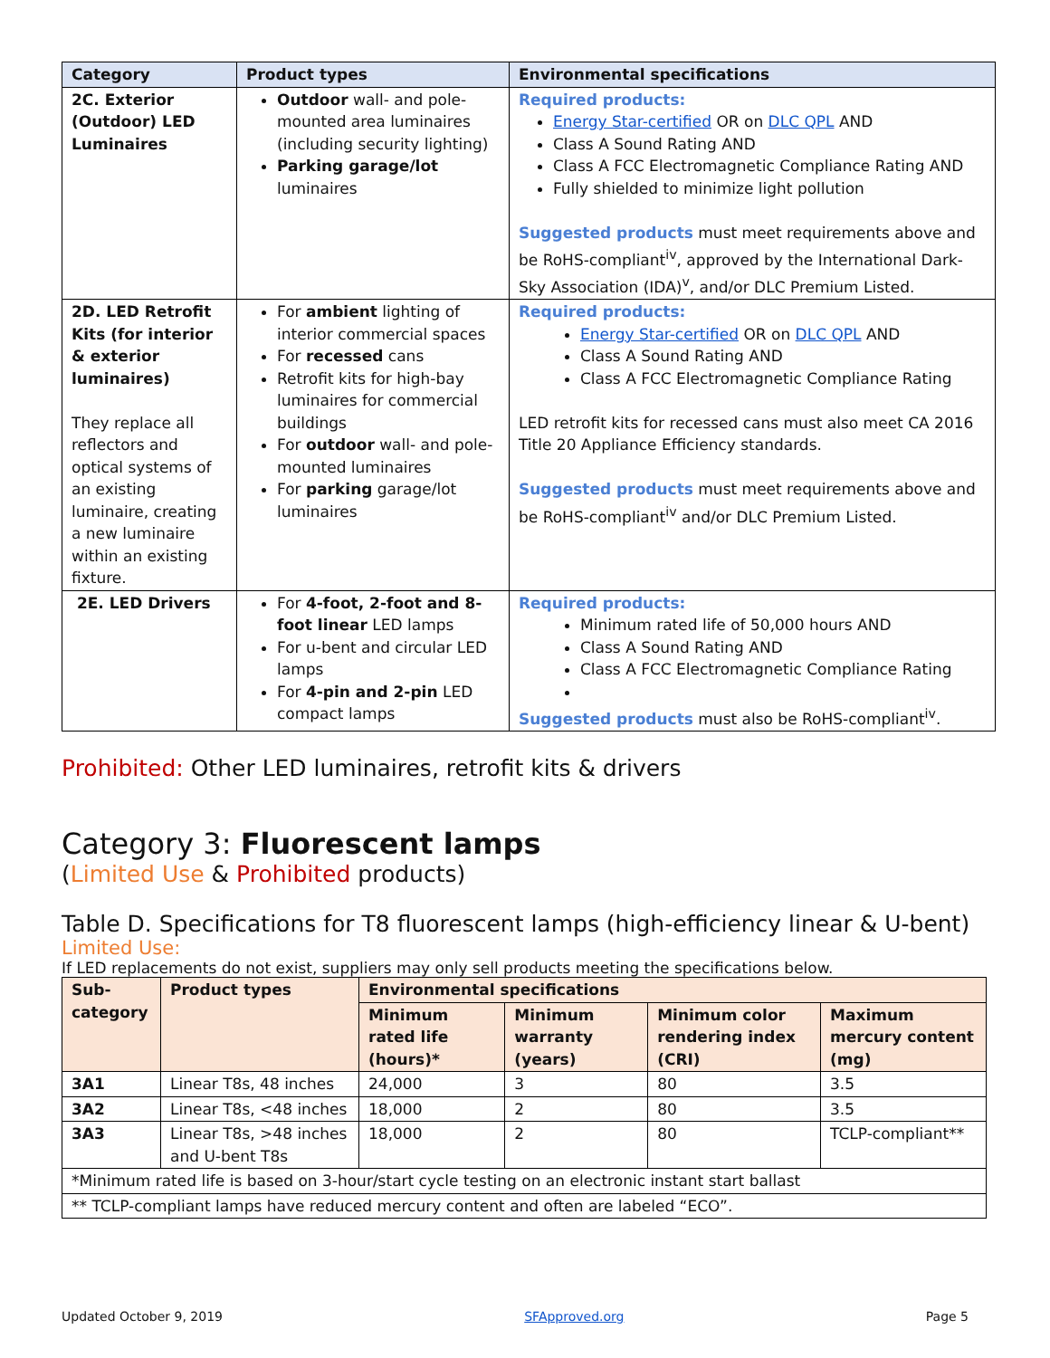| Category | Product types | Environmental specifications |
| --- | --- | --- |
| 2C. Exterior (Outdoor) LED Luminaires | Outdoor wall- and pole-mounted area luminaires (including security lighting) Parking garage/lot luminaires | Required products: Energy Star-certified OR on DLC QPL AND Class A Sound Rating AND Class A FCC Electromagnetic Compliance Rating AND Fully shielded to minimize light pollution Suggested products must meet requirements above and be RoHS-compliant<sup>iv</sup>, approved by the International Dark-Sky Association (IDA)<sup>v</sup>, and/or DLC Premium Listed. |
| 2D. LED Retrofit Kits (for interior & exterior luminaires) They replace all reflectors and optical systems of an existing luminaire, creating a new luminaire within an existing fixture. | For ambient lighting of interior commercial spaces For recessed cans Retrofit kits for high-bay luminaires for commercial buildings For outdoor wall- and pole-mounted luminaires For parking garage/lot luminaires | Required products: Energy Star-certified OR on DLC QPL AND Class A Sound Rating AND Class A FCC Electromagnetic Compliance Rating LED retrofit kits for recessed cans must also meet CA 2016 Title 20 Appliance Efficiency standards. Suggested products must meet requirements above and be RoHS-compliant<sup>iv</sup> and/or DLC Premium Listed. |
| 2E. LED Drivers | For 4-foot, 2-foot and 8-foot linear LED lamps For u-bent and circular LED lamps For 4-pin and 2-pin LED compact lamps | Required products: Minimum rated life of 50,000 hours AND Class A Sound Rating AND Class A FCC Electromagnetic Compliance Rating Suggested products must also be RoHS-compliant<sup>iv</sup>. |
Prohibited: Other LED luminaires, retrofit kits & drivers
Category 3: Fluorescent lamps
(Limited Use & Prohibited products)
Table D. Specifications for T8 fluorescent lamps (high-efficiency linear & U-bent)
Limited Use:
If LED replacements do not exist, suppliers may only sell products meeting the specifications below.
| Sub- category | Product types | Environmental specifications | | | |
| --- | --- | --- | --- | --- | --- |
| | | Minimum rated life (hours)* | Minimum warranty (years) | Minimum color rendering index (CRI) | Maximum mercury content (mg) |
| 3A1 | Linear T8s, 48 inches | 24,000 | 3 | 80 | 3.5 |
| 3A2 | Linear T8s, <48 inches | 18,000 | 2 | 80 | 3.5 |
| 3A3 | Linear T8s, >48 inches and U-bent T8s | 18,000 | 2 | 80 | TCLP-compliant** |
| *Minimum rated life is based on 3-hour/start cycle testing on an electronic instant start ballast | | | | | |
| ** TCLP-compliant lamps have reduced mercury content and often are labeled “ECO”. | | | | | |
Updated October 9, 2019 SFApproved.org Page 5